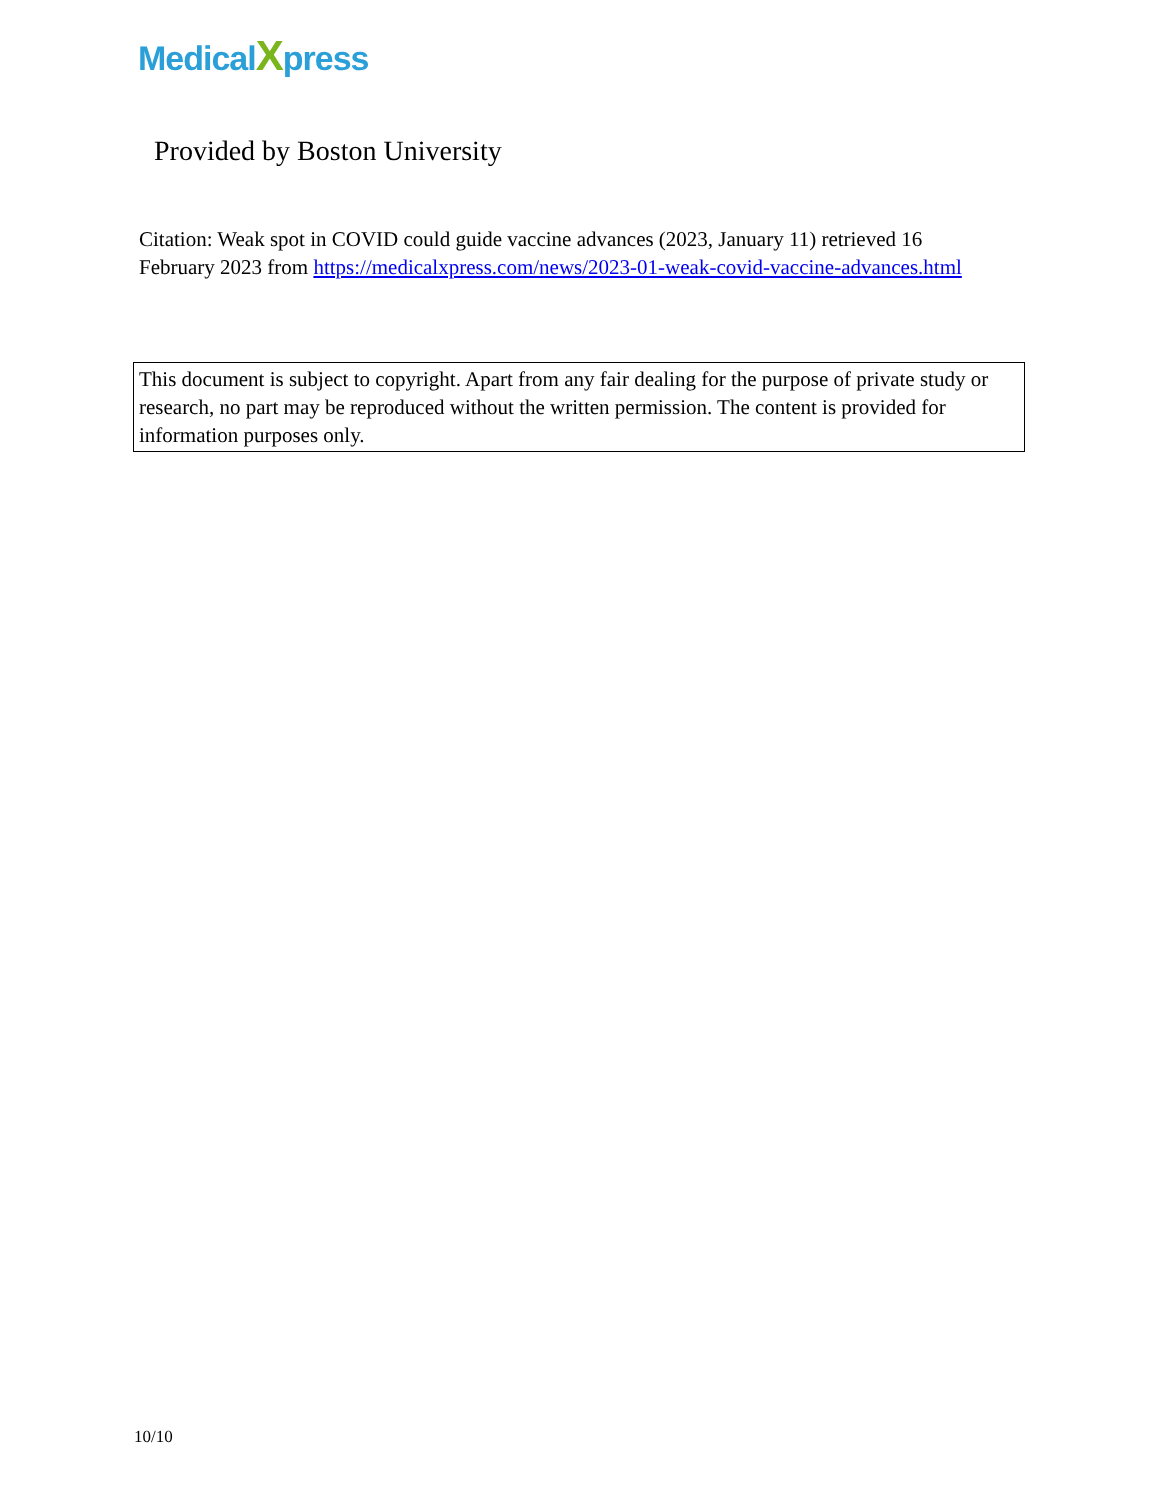MedicalXpress
Provided by Boston University
Citation: Weak spot in COVID could guide vaccine advances (2023, January 11) retrieved 16 February 2023 from https://medicalxpress.com/news/2023-01-weak-covid-vaccine-advances.html
This document is subject to copyright. Apart from any fair dealing for the purpose of private study or research, no part may be reproduced without the written permission. The content is provided for information purposes only.
10/10